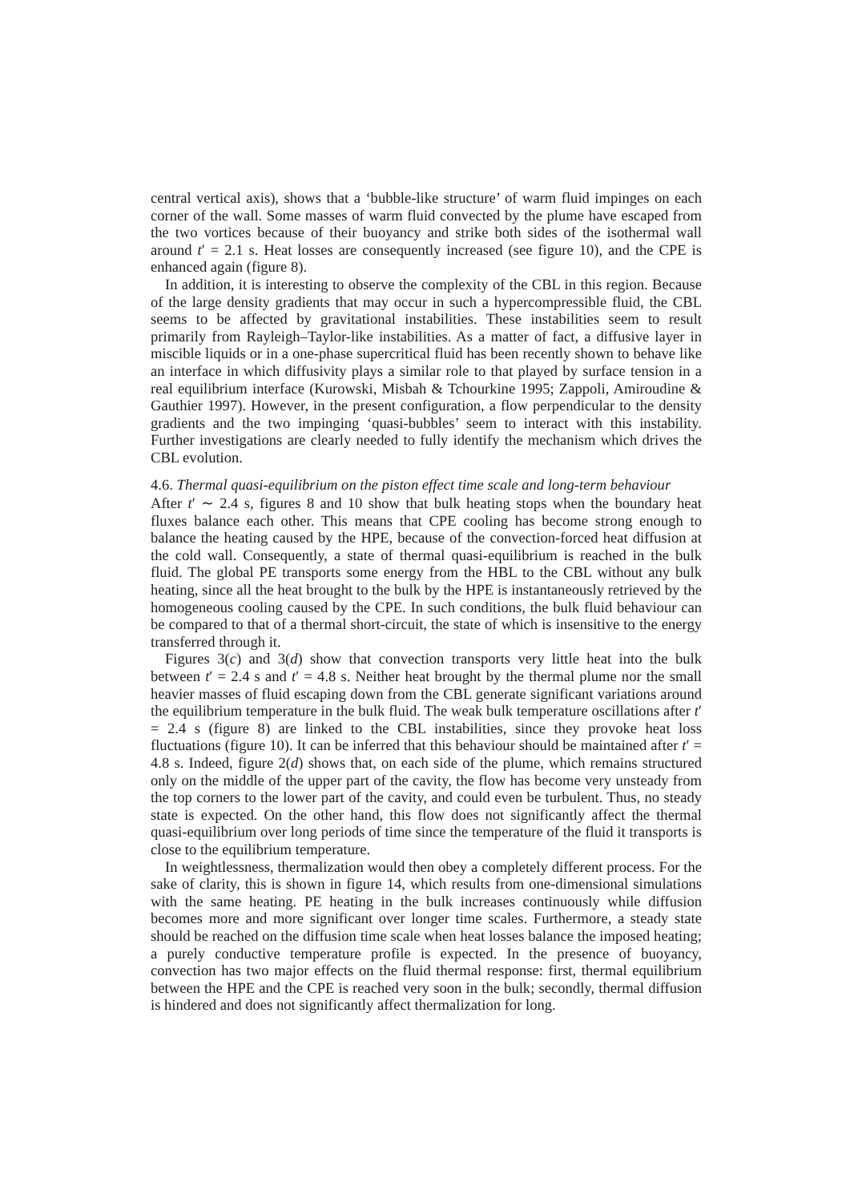central vertical axis), shows that a ‘bubble-like structure’ of warm fluid impinges on each corner of the wall. Some masses of warm fluid convected by the plume have escaped from the two vortices because of their buoyancy and strike both sides of the isothermal wall around t′ = 2.1 s. Heat losses are consequently increased (see figure 10), and the CPE is enhanced again (figure 8).
In addition, it is interesting to observe the complexity of the CBL in this region. Because of the large density gradients that may occur in such a hypercompressible fluid, the CBL seems to be affected by gravitational instabilities. These instabilities seem to result primarily from Rayleigh–Taylor-like instabilities. As a matter of fact, a diffusive layer in miscible liquids or in a one-phase supercritical fluid has been recently shown to behave like an interface in which diffusivity plays a similar role to that played by surface tension in a real equilibrium interface (Kurowski, Misbah & Tchourkine 1995; Zappoli, Amiroudine & Gauthier 1997). However, in the present configuration, a flow perpendicular to the density gradients and the two impinging ‘quasi-bubbles’ seem to interact with this instability. Further investigations are clearly needed to fully identify the mechanism which drives the CBL evolution.
4.6. Thermal quasi-equilibrium on the piston effect time scale and long-term behaviour
After t′ ∼ 2.4 s, figures 8 and 10 show that bulk heating stops when the boundary heat fluxes balance each other. This means that CPE cooling has become strong enough to balance the heating caused by the HPE, because of the convection-forced heat diffusion at the cold wall. Consequently, a state of thermal quasi-equilibrium is reached in the bulk fluid. The global PE transports some energy from the HBL to the CBL without any bulk heating, since all the heat brought to the bulk by the HPE is instantaneously retrieved by the homogeneous cooling caused by the CPE. In such conditions, the bulk fluid behaviour can be compared to that of a thermal short-circuit, the state of which is insensitive to the energy transferred through it.
Figures 3(c) and 3(d) show that convection transports very little heat into the bulk between t′ = 2.4 s and t′ = 4.8 s. Neither heat brought by the thermal plume nor the small heavier masses of fluid escaping down from the CBL generate significant variations around the equilibrium temperature in the bulk fluid. The weak bulk temperature oscillations after t′ = 2.4 s (figure 8) are linked to the CBL instabilities, since they provoke heat loss fluctuations (figure 10). It can be inferred that this behaviour should be maintained after t′ = 4.8 s. Indeed, figure 2(d) shows that, on each side of the plume, which remains structured only on the middle of the upper part of the cavity, the flow has become very unsteady from the top corners to the lower part of the cavity, and could even be turbulent. Thus, no steady state is expected. On the other hand, this flow does not significantly affect the thermal quasi-equilibrium over long periods of time since the temperature of the fluid it transports is close to the equilibrium temperature.
In weightlessness, thermalization would then obey a completely different process. For the sake of clarity, this is shown in figure 14, which results from one-dimensional simulations with the same heating. PE heating in the bulk increases continuously while diffusion becomes more and more significant over longer time scales. Furthermore, a steady state should be reached on the diffusion time scale when heat losses balance the imposed heating; a purely conductive temperature profile is expected. In the presence of buoyancy, convection has two major effects on the fluid thermal response: first, thermal equilibrium between the HPE and the CPE is reached very soon in the bulk; secondly, thermal diffusion is hindered and does not significantly affect thermalization for long.